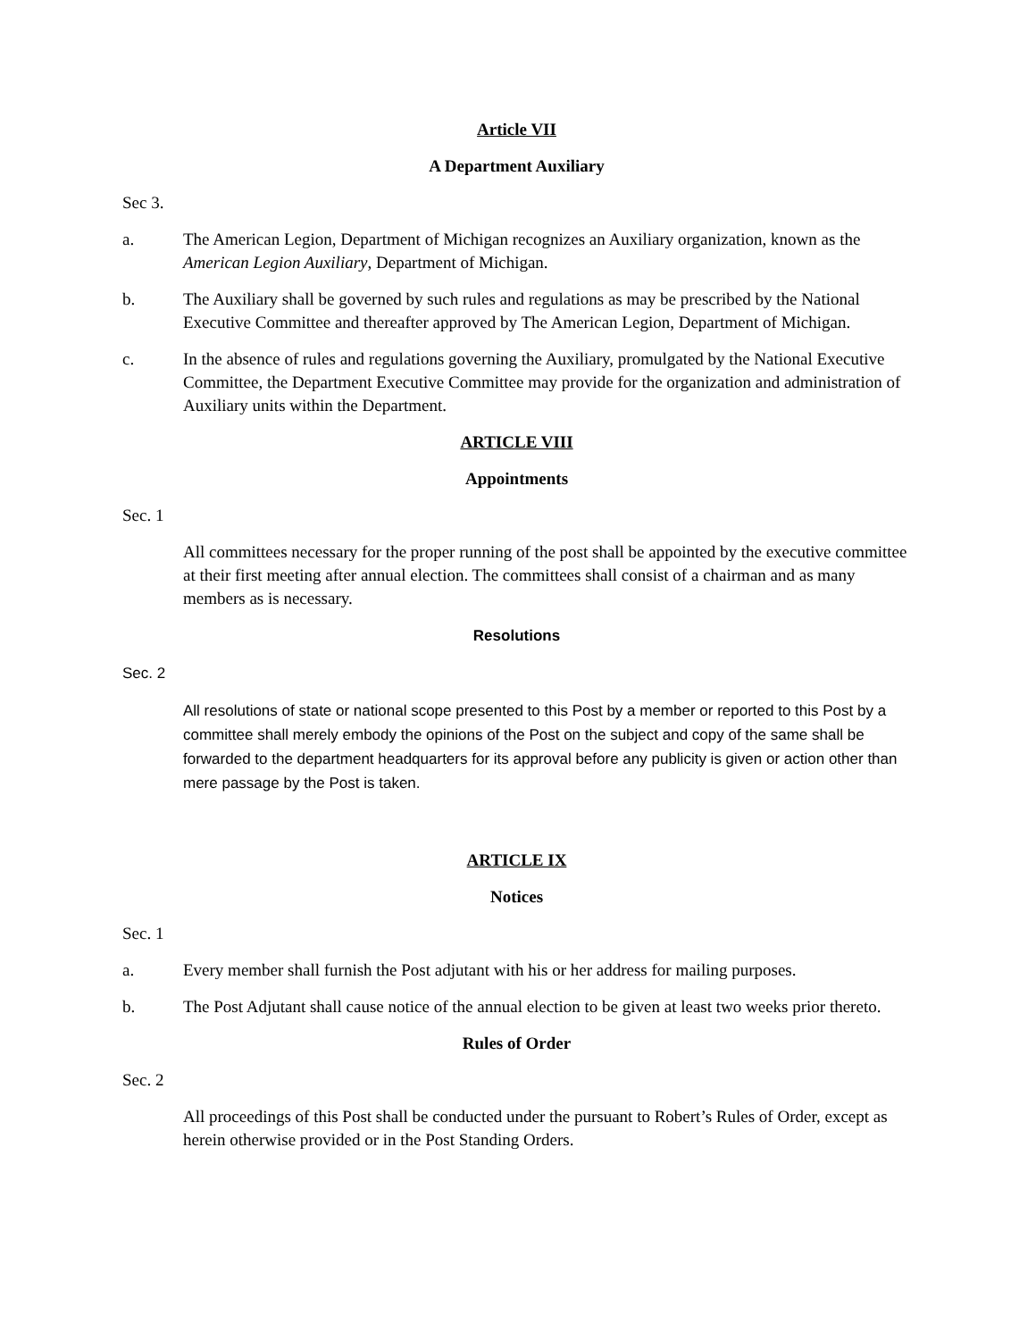Article VII
A Department Auxiliary
Sec 3.
a. The American Legion, Department of Michigan recognizes an Auxiliary organization, known as the American Legion Auxiliary, Department of Michigan.
b. The Auxiliary shall be governed by such rules and regulations as may be prescribed by the National Executive Committee and thereafter approved by The American Legion, Department of Michigan.
c. In the absence of rules and regulations governing the Auxiliary, promulgated by the National Executive Committee, the Department Executive Committee may provide for the organization and administration of Auxiliary units within the Department.
ARTICLE VIII
Appointments
Sec. 1
All committees necessary for the proper running of the post shall be appointed by the executive committee at their first meeting after annual election. The committees shall consist of a chairman and as many members as is necessary.
Resolutions
Sec. 2
All resolutions of state or national scope presented to this Post by a member or reported to this Post by a committee shall merely embody the opinions of the Post on the subject and copy of the same shall be forwarded to the department headquarters for its approval before any publicity is given or action other than mere passage by the Post is taken.
ARTICLE IX
Notices
Sec. 1
a. Every member shall furnish the Post adjutant with his or her address for mailing purposes.
b. The Post Adjutant shall cause notice of the annual election to be given at least two weeks prior thereto.
Rules of Order
Sec. 2
All proceedings of this Post shall be conducted under the pursuant to Robert’s Rules of Order, except as herein otherwise provided or in the Post Standing Orders.